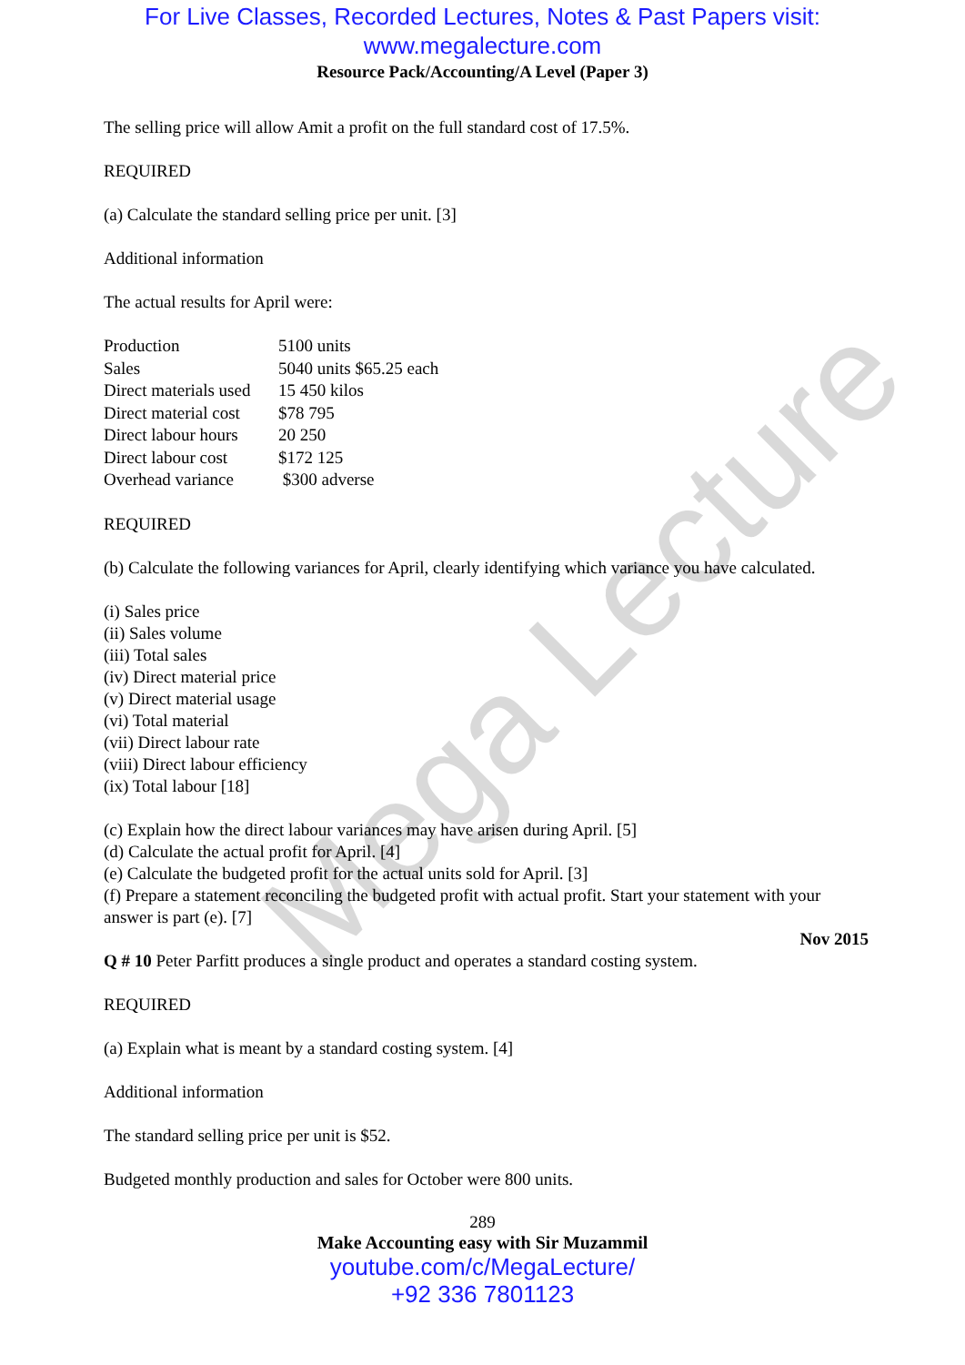Mega Lecture
For Live Classes, Recorded Lectures, Notes & Past Papers visit:
www.megalecture.com
Resource Pack/Accounting/A Level (Paper 3)
The selling price will allow Amit a profit on the full standard cost of 17.5%.
REQUIRED
(a) Calculate the standard selling price per unit. [3]
Additional information
The actual results for April were:
| Production | 5100 units |
| Sales | 5040 units $65.25 each |
| Direct materials used | 15 450 kilos |
| Direct material cost | $78 795 |
| Direct labour hours | 20 250 |
| Direct labour cost | $172 125 |
| Overhead variance | $300 adverse |
REQUIRED
(b) Calculate the following variances for April, clearly identifying which variance you have calculated.
(i) Sales price
(ii) Sales volume
(iii) Total sales
(iv) Direct material price
(v) Direct material usage
(vi) Total material
(vii) Direct labour rate
(viii) Direct labour efficiency
(ix) Total labour [18]
(c) Explain how the direct labour variances may have arisen during April. [5]
(d) Calculate the actual profit for April. [4]
(e) Calculate the budgeted profit for the actual units sold for April. [3]
(f) Prepare a statement reconciling the budgeted profit with actual profit. Start your statement with your answer is part (e). [7]
Nov 2015
Q # 10 Peter Parfitt produces a single product and operates a standard costing system.
REQUIRED
(a) Explain what is meant by a standard costing system. [4]
Additional information
The standard selling price per unit is $52.
Budgeted monthly production and sales for October were 800 units.
289
Make Accounting easy with Sir Muzammil
youtube.com/c/MegaLecture/
+92 336 7801123